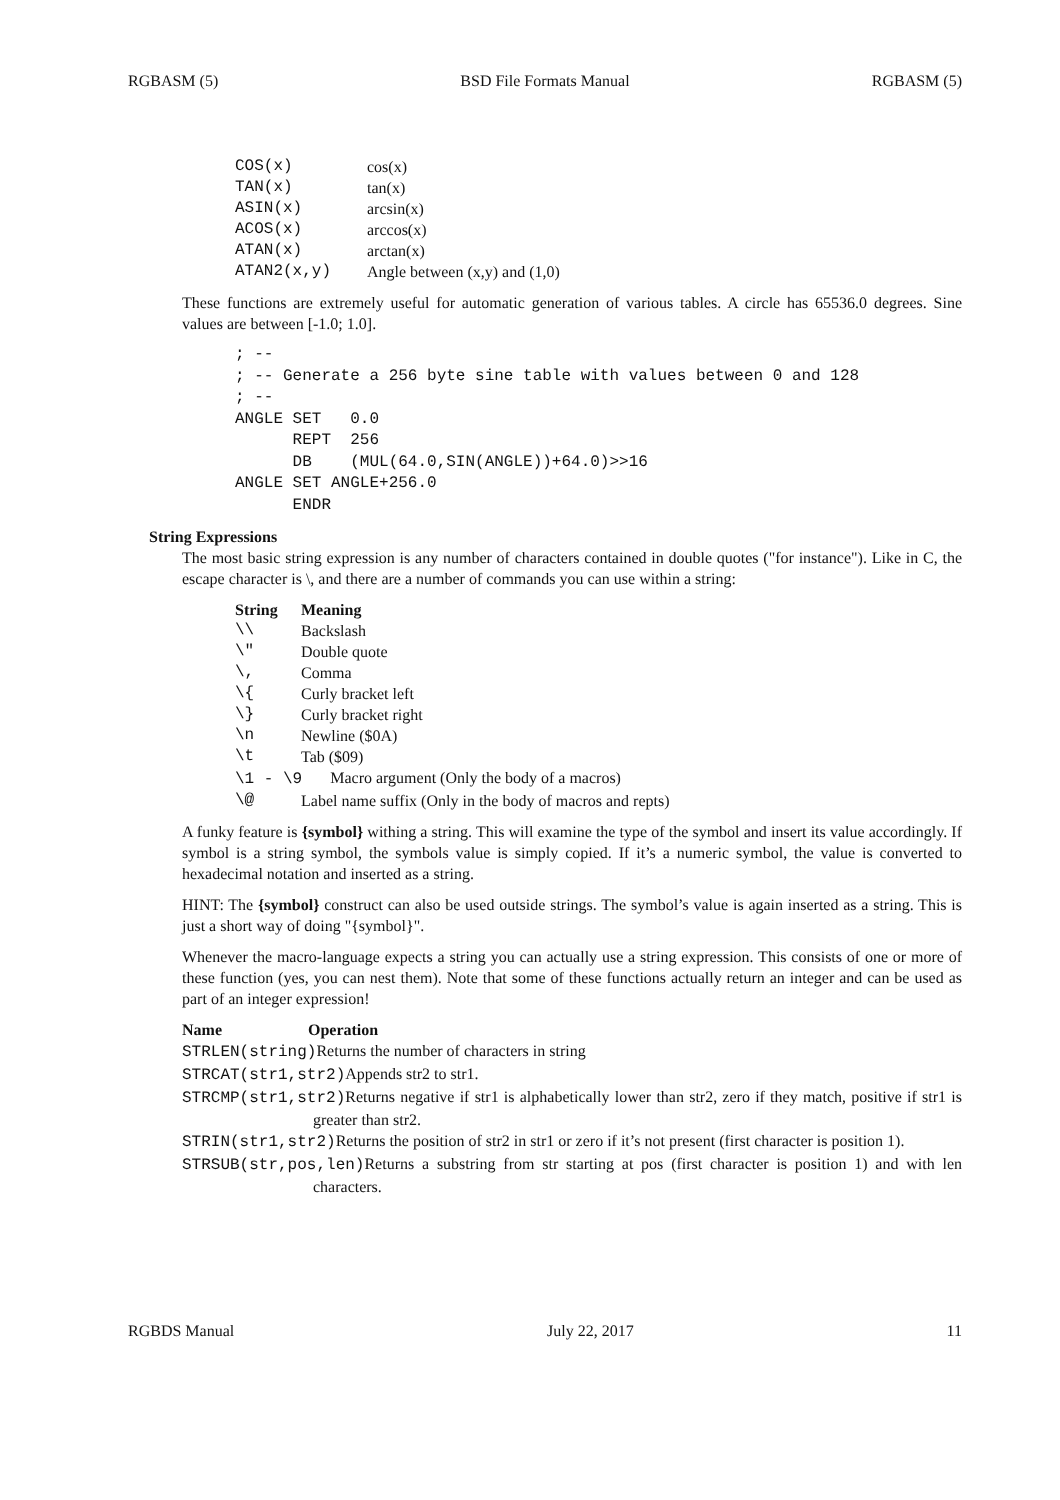RGBASM (5) BSD File Formats Manual RGBASM (5)
| COS(x) | cos(x) |
| TAN(x) | tan(x) |
| ASIN(x) | arcsin(x) |
| ACOS(x) | arccos(x) |
| ATAN(x) | arctan(x) |
| ATAN2(x,y) | Angle between (x,y) and (1,0) |
These functions are extremely useful for automatic generation of various tables. A circle has 65536.0 degrees. Sine values are between [-1.0; 1.0].
; --
; -- Generate a 256 byte sine table with values between 0 and 128
; --
ANGLE SET   0.0
      REPT  256
      DB    (MUL(64.0,SIN(ANGLE))+64.0)>>16
ANGLE SET ANGLE+256.0
      ENDR
String Expressions
The most basic string expression is any number of characters contained in double quotes ("for instance"). Like in C, the escape character is \, and there are a number of commands you can use within a string:
| String | Meaning |
| --- | --- |
| \\ | Backslash |
| \" | Double quote |
| \, | Comma |
| \{ | Curly bracket left |
| \} | Curly bracket right |
| \n | Newline ($0A) |
| \t | Tab ($09) |
| \1 - \9 Macro argument (Only the body of a macros) | |
| \@ | Label name suffix (Only in the body of macros and repts) |
A funky feature is {symbol} withing a string. This will examine the type of the symbol and insert its value accordingly. If symbol is a string symbol, the symbols value is simply copied. If it’s a numeric symbol, the value is converted to hexadecimal notation and inserted as a string.
HINT: The {symbol} construct can also be used outside strings. The symbol’s value is again inserted as a string. This is just a short way of doing "{symbol}".
Whenever the macro-language expects a string you can actually use a string expression. This consists of one or more of these function (yes, you can nest them). Note that some of these functions actually return an integer and can be used as part of an integer expression!
Name Operation
STRLEN(string) Returns the number of characters in string
STRCAT(str1,str2) Appends str2 to str1.
STRCMP(str1,str2) Returns negative if str1 is alphabetically lower than str2, zero if they match, positive if str1 is greater than str2.
STRIN(str1,str2) Returns the position of str2 in str1 or zero if it’s not present (first character is position 1).
STRSUB(str,pos,len) Returns a substring from str starting at pos (first character is position 1) and with len characters.
RGBDS Manual July 22, 2017 11